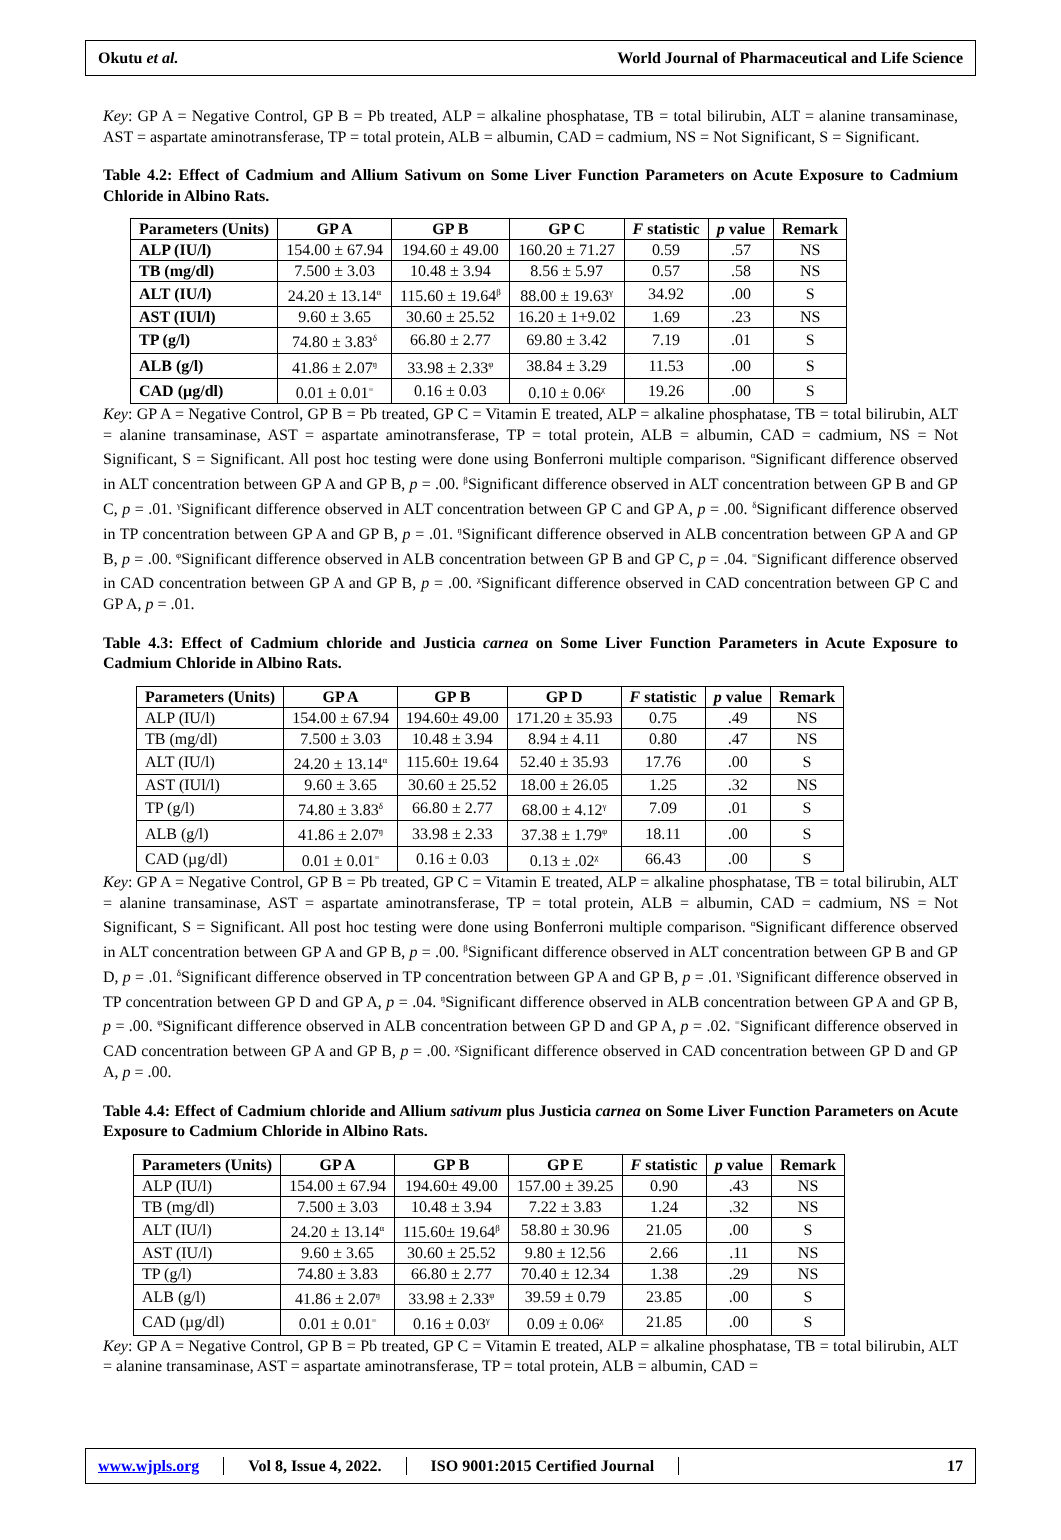Okutu et al. World Journal of Pharmaceutical and Life Science
Key: GP A = Negative Control, GP B = Pb treated, ALP = alkaline phosphatase, TB = total bilirubin, ALT = alanine transaminase, AST = aspartate aminotransferase, TP = total protein, ALB = albumin, CAD = cadmium, NS = Not Significant, S = Significant.
Table 4.2: Effect of Cadmium and Allium Sativum on Some Liver Function Parameters on Acute Exposure to Cadmium Chloride in Albino Rats.
| Parameters (Units) | GP A | GP B | GP C | F statistic | p value | Remark |
| --- | --- | --- | --- | --- | --- | --- |
| ALP (IU/l) | 154.00 ± 67.94 | 194.60 ± 49.00 | 160.20 ± 71.27 | 0.59 | .57 | NS |
| TB (mg/dl) | 7.500 ± 3.03 | 10.48 ± 3.94 | 8.56 ± 5.97 | 0.57 | .58 | NS |
| ALT (IU/l) | 24.20 ± 13.14<sup>α</sup> | 115.60 ± 19.64<sup>β</sup> | 88.00 ± 19.63<sup>γ</sup> | 34.92 | .00 | S |
| AST (IUl/l) | 9.60 ± 3.65 | 30.60 ± 25.52 | 16.20 ± 1+9.02 | 1.69 | .23 | NS |
| TP (g/l) | 74.80 ± 3.83<sup>δ</sup> | 66.80 ± 2.77 | 69.80 ± 3.42 | 7.19 | .01 | S |
| ALB (g/l) | 41.86 ± 2.07<sup>ŋ</sup> | 33.98 ± 2.33<sup>φ</sup> | 38.84 ± 3.29 | 11.53 | .00 | S |
| CAD (µg/dl) | 0.01 ± 0.01<sup>=</sup> | 0.16 ± 0.03 | 0.10 ± 0.06<sup>χ</sup> | 19.26 | .00 | S |
Key: GP A = Negative Control, GP B = Pb treated, GP C = Vitamin E treated, ALP = alkaline phosphatase, TB = total bilirubin, ALT = alanine transaminase, AST = aspartate aminotransferase, TP = total protein, ALB = albumin, CAD = cadmium, NS = Not Significant, S = Significant. All post hoc testing were done using Bonferroni multiple comparison. <sup>α</sup>Significant difference observed in ALT concentration between GP A and GP B, p = .00. <sup>β</sup>Significant difference observed in ALT concentration between GP B and GP C, p = .01. <sup>γ</sup>Significant difference observed in ALT concentration between GP C and GP A, p = .00. <sup>δ</sup>Significant difference observed in TP concentration between GP A and GP B, p = .01. <sup>ŋ</sup>Significant difference observed in ALB concentration between GP A and GP B, p = .00. <sup>φ</sup>Significant difference observed in ALB concentration between GP B and GP C, p = .04. <sup>=</sup>Significant difference observed in CAD concentration between GP A and GP B, p = .00. <sup>χ</sup>Significant difference observed in CAD concentration between GP C and GP A, p = .01.
Table 4.3: Effect of Cadmium chloride and Justicia carnea on Some Liver Function Parameters in Acute Exposure to Cadmium Chloride in Albino Rats.
| Parameters (Units) | GP A | GP B | GP D | F statistic | p value | Remark |
| --- | --- | --- | --- | --- | --- | --- |
| ALP (IU/l) | 154.00 ± 67.94 | 194.60± 49.00 | 171.20 ± 35.93 | 0.75 | .49 | NS |
| TB (mg/dl) | 7.500 ± 3.03 | 10.48 ± 3.94 | 8.94 ± 4.11 | 0.80 | .47 | NS |
| ALT (IU/l) | 24.20 ± 13.14<sup>α</sup> | 115.60± 19.64 | 52.40 ± 35.93 | 17.76 | .00 | S |
| AST (IUl/l) | 9.60 ± 3.65 | 30.60 ± 25.52 | 18.00 ± 26.05 | 1.25 | .32 | NS |
| TP (g/l) | 74.80 ± 3.83<sup>δ</sup> | 66.80 ± 2.77 | 68.00 ± 4.12<sup>γ</sup> | 7.09 | .01 | S |
| ALB (g/l) | 41.86 ± 2.07<sup>ŋ</sup> | 33.98 ± 2.33 | 37.38 ± 1.79<sup>φ</sup> | 18.11 | .00 | S |
| CAD (µg/dl) | 0.01 ± 0.01<sup>=</sup> | 0.16 ± 0.03 | 0.13 ± .02<sup>χ</sup> | 66.43 | .00 | S |
Key: GP A = Negative Control, GP B = Pb treated, GP C = Vitamin E treated, ALP = alkaline phosphatase, TB = total bilirubin, ALT = alanine transaminase, AST = aspartate aminotransferase, TP = total protein, ALB = albumin, CAD = cadmium, NS = Not Significant, S = Significant. All post hoc testing were done using Bonferroni multiple comparison. <sup>α</sup>Significant difference observed in ALT concentration between GP A and GP B, p = .00. <sup>β</sup>Significant difference observed in ALT concentration between GP B and GP D, p = .01. <sup>δ</sup>Significant difference observed in TP concentration between GP A and GP B, p = .01. <sup>γ</sup>Significant difference observed in TP concentration between GP D and GP A, p = .04. <sup>ŋ</sup>Significant difference observed in ALB concentration between GP A and GP B, p = .00. <sup>φ</sup>Significant difference observed in ALB concentration between GP D and GP A, p = .02. <sup>=</sup>Significant difference observed in CAD concentration between GP A and GP B, p = .00. <sup>χ</sup>Significant difference observed in CAD concentration between GP D and GP A, p = .00.
Table 4.4: Effect of Cadmium chloride and Allium sativum plus Justicia carnea on Some Liver Function Parameters on Acute Exposure to Cadmium Chloride in Albino Rats.
| Parameters (Units) | GP A | GP B | GP E | F statistic | p value | Remark |
| --- | --- | --- | --- | --- | --- | --- |
| ALP (IU/l) | 154.00 ± 67.94 | 194.60± 49.00 | 157.00 ± 39.25 | 0.90 | .43 | NS |
| TB (mg/dl) | 7.500 ± 3.03 | 10.48 ± 3.94 | 7.22 ± 3.83 | 1.24 | .32 | NS |
| ALT (IU/l) | 24.20 ± 13.14<sup>α</sup> | 115.60± 19.64<sup>β</sup> | 58.80 ± 30.96 | 21.05 | .00 | S |
| AST (IU/l) | 9.60 ± 3.65 | 30.60 ± 25.52 | 9.80 ± 12.56 | 2.66 | .11 | NS |
| TP (g/l) | 74.80 ± 3.83 | 66.80 ± 2.77 | 70.40 ± 12.34 | 1.38 | .29 | NS |
| ALB (g/l) | 41.86 ± 2.07<sup>ŋ</sup> | 33.98 ± 2.33<sup>φ</sup> | 39.59 ± 0.79 | 23.85 | .00 | S |
| CAD (µg/dl) | 0.01 ± 0.01<sup>=</sup> | 0.16 ± 0.03<sup>γ</sup> | 0.09 ± 0.06<sup>χ</sup> | 21.85 | .00 | S |
Key: GP A = Negative Control, GP B = Pb treated, GP C = Vitamin E treated, ALP = alkaline phosphatase, TB = total bilirubin, ALT = alanine transaminase, AST = aspartate aminotransferase, TP = total protein, ALB = albumin, CAD =
www.wjpls.org Vol 8, Issue 4, 2022. ISO 9001:2015 Certified Journal 17